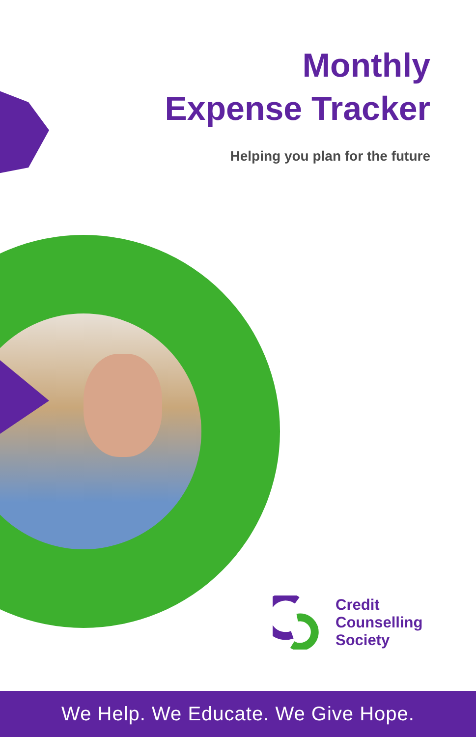Monthly
Expense Tracker
Helping you plan for the future
Credit
Counselling
Society
We Help. We Educate. We Give Hope.